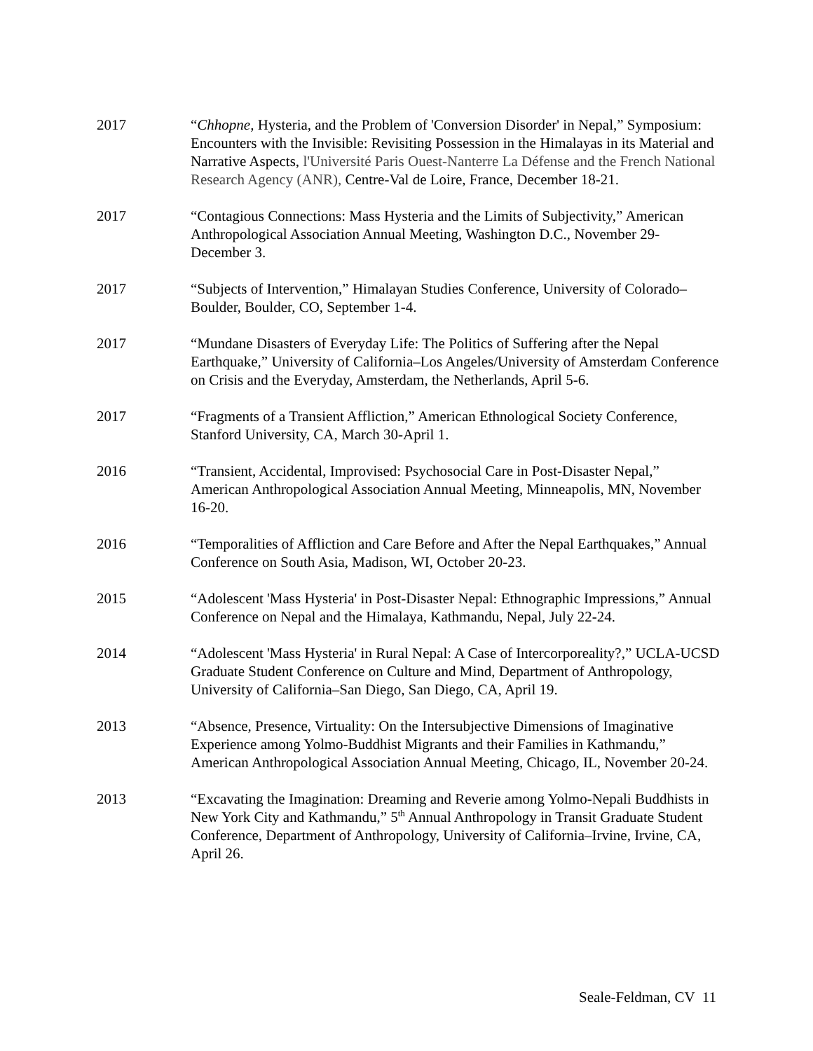2017 “Chhopne, Hysteria, and the Problem of 'Conversion Disorder' in Nepal,” Symposium: Encounters with the Invisible: Revisiting Possession in the Himalayas in its Material and Narrative Aspects, l'Université Paris Ouest-Nanterre La Défense and the French National Research Agency (ANR), Centre-Val de Loire, France, December 18-21.
2017 “Contagious Connections: Mass Hysteria and the Limits of Subjectivity,” American Anthropological Association Annual Meeting, Washington D.C., November 29-December 3.
2017 “Subjects of Intervention,” Himalayan Studies Conference, University of Colorado–Boulder, Boulder, CO, September 1-4.
2017 “Mundane Disasters of Everyday Life: The Politics of Suffering after the Nepal Earthquake,” University of California–Los Angeles/University of Amsterdam Conference on Crisis and the Everyday, Amsterdam, the Netherlands, April 5-6.
2017 “Fragments of a Transient Affliction,” American Ethnological Society Conference, Stanford University, CA, March 30-April 1.
2016 “Transient, Accidental, Improvised: Psychosocial Care in Post-Disaster Nepal,” American Anthropological Association Annual Meeting, Minneapolis, MN, November 16-20.
2016 “Temporalities of Affliction and Care Before and After the Nepal Earthquakes,” Annual Conference on South Asia, Madison, WI, October 20-23.
2015 “Adolescent 'Mass Hysteria' in Post-Disaster Nepal: Ethnographic Impressions,” Annual Conference on Nepal and the Himalaya, Kathmandu, Nepal, July 22-24.
2014 “Adolescent 'Mass Hysteria' in Rural Nepal: A Case of Intercorporeality?,” UCLA-UCSD Graduate Student Conference on Culture and Mind, Department of Anthropology, University of California–San Diego, San Diego, CA, April 19.
2013 “Absence, Presence, Virtuality: On the Intersubjective Dimensions of Imaginative Experience among Yolmo-Buddhist Migrants and their Families in Kathmandu,” American Anthropological Association Annual Meeting, Chicago, IL, November 20-24.
2013 “Excavating the Imagination: Dreaming and Reverie among Yolmo-Nepali Buddhists in New York City and Kathmandu,” 5<sup>th</sup> Annual Anthropology in Transit Graduate Student Conference, Department of Anthropology, University of California–Irvine, Irvine, CA, April 26.
Seale-Feldman, CV 11